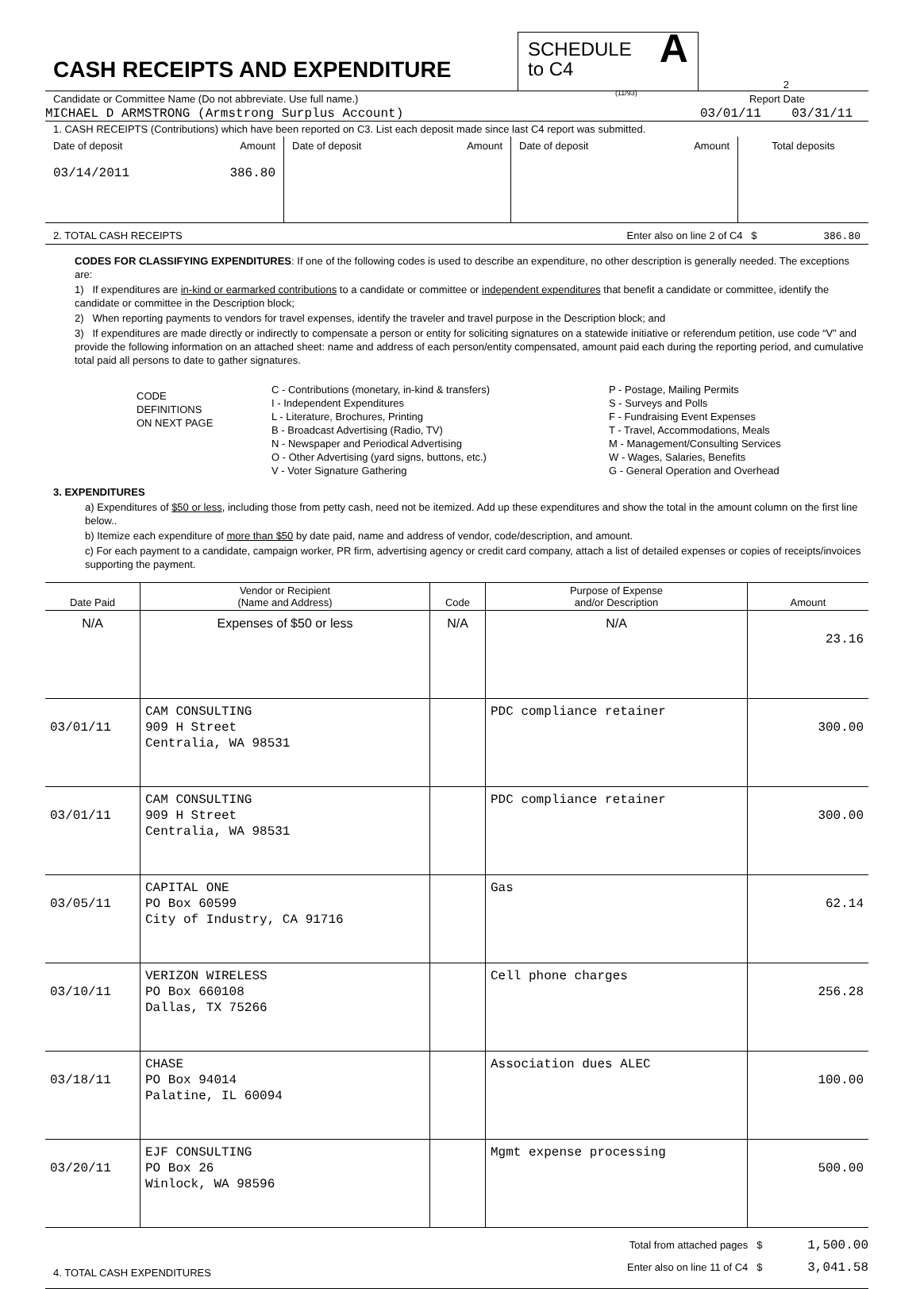CASH RECEIPTS AND EXPENDITURE
SCHEDULE
to C4
(11/93)
A
2
Candidate or Committee Name (Do not abbreviate. Use full name.) Report Date
MICHAEL D ARMSTRONG (Armstrong Surplus Account) 03/01/11 03/31/11
1. CASH RECEIPTS (Contributions) which have been reported on C3. List each deposit made since last C4 report was submitted.
| Date of deposit Amount 03/14/2011 386.80 | Date of deposit Amount | Date of deposit Amount | Total deposits |
2. TOTAL CASH RECEIPTS Enter also on line 2 of C4 $ 386.80
CODES FOR CLASSIFYING EXPENDITURES: If one of the following codes is used to describe an expenditure, no other description is generally needed. The exceptions are:
1) If expenditures are in-kind or earmarked contributions to a candidate or committee or independent expenditures that benefit a candidate or committee, identify the candidate or committee in the Description block;
2) When reporting payments to vendors for travel expenses, identify the traveler and travel purpose in the Description block; and
3) If expenditures are made directly or indirectly to compensate a person or entity for soliciting signatures on a statewide initiative or referendum petition, use code “V” and provide the following information on an attached sheet: name and address of each person/entity compensated, amount paid each during the reporting period, and cumulative total paid all persons to date to gather signatures.
CODE
DEFINITIONS
ON NEXT PAGE
C - Contributions (monetary, in-kind & transfers)
I - Independent Expenditures
L - Literature, Brochures, Printing
B - Broadcast Advertising (Radio, TV)
N - Newspaper and Periodical Advertising
O - Other Advertising (yard signs, buttons, etc.)
V - Voter Signature Gathering
P - Postage, Mailing Permits
S - Surveys and Polls
F - Fundraising Event Expenses
T - Travel, Accommodations, Meals
M - Management/Consulting Services
W - Wages, Salaries, Benefits
G - General Operation and Overhead
3. EXPENDITURES
a) Expenditures of $50 or less, including those from petty cash, need not be itemized. Add up these expenditures and show the total in the amount column on the first line below..
b) Itemize each expenditure of more than $50 by date paid, name and address of vendor, code/description, and amount.
c) For each payment to a candidate, campaign worker, PR firm, advertising agency or credit card company, attach a list of detailed expenses or copies of receipts/invoices supporting the payment.
| Date Paid | Vendor or Recipient (Name and Address) | Code | Purpose of Expense and/or Description | Amount |
| --- | --- | --- | --- | --- |
| N/A | Expenses of $50 or less | N/A | N/A | 23.16 |
| 03/01/11 | CAM CONSULTING 909 H Street Centralia, WA 98531 | | PDC compliance retainer | 300.00 |
| 03/01/11 | CAM CONSULTING 909 H Street Centralia, WA 98531 | | PDC compliance retainer | 300.00 |
| 03/05/11 | CAPITAL ONE PO Box 60599 City of Industry, CA 91716 | | Gas | 62.14 |
| 03/10/11 | VERIZON WIRELESS PO Box 660108 Dallas, TX 75266 | | Cell phone charges | 256.28 |
| 03/18/11 | CHASE PO Box 94014 Palatine, IL 60094 | | Association dues ALEC | 100.00 |
| 03/20/11 | EJF CONSULTING PO Box 26 Winlock, WA 98596 | | Mgmt expense processing | 500.00 |
4. TOTAL CASH EXPENDITURES
Total from attached pages $ 1,500.00
Enter also on line 11 of C4 $ 3,041.58